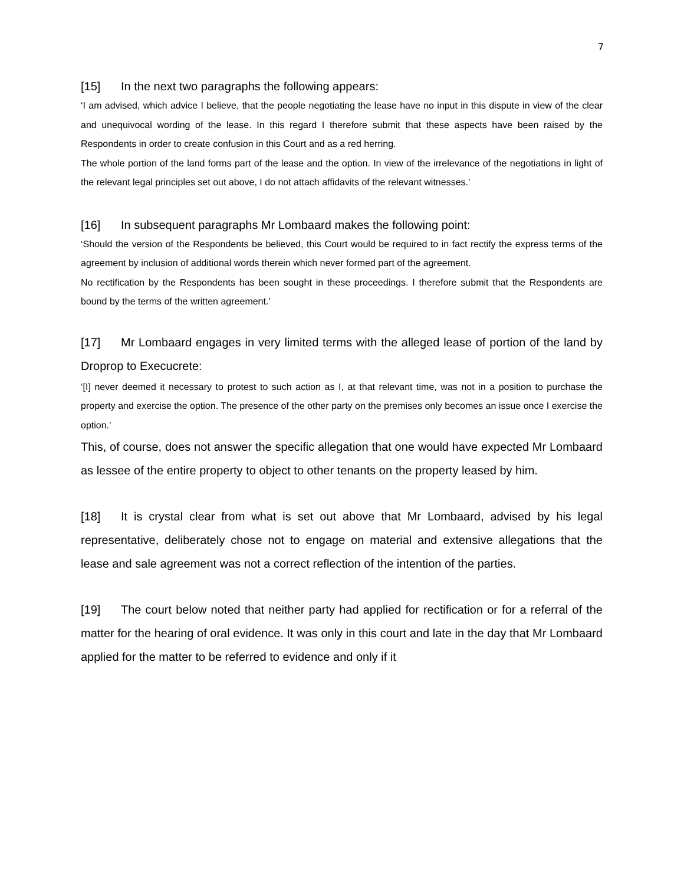7
[15] In the next two paragraphs the following appears:
‘I am advised, which advice I believe, that the people negotiating the lease have no input in this dispute in view of the clear and unequivocal wording of the lease. In this regard I therefore submit that these aspects have been raised by the Respondents in order to create confusion in this Court and as a red herring.
The whole portion of the land forms part of the lease and the option. In view of the irrelevance of the negotiations in light of the relevant legal principles set out above, I do not attach affidavits of the relevant witnesses.’
[16] In subsequent paragraphs Mr Lombaard makes the following point:
‘Should the version of the Respondents be believed, this Court would be required to in fact rectify the express terms of the agreement by inclusion of additional words therein which never formed part of the agreement.
No rectification by the Respondents has been sought in these proceedings. I therefore submit that the Respondents are bound by the terms of the written agreement.’
[17] Mr Lombaard engages in very limited terms with the alleged lease of portion of the land by Droprop to Execucrete:
‘[I] never deemed it necessary to protest to such action as I, at that relevant time, was not in a position to purchase the property and exercise the option. The presence of the other party on the premises only becomes an issue once I exercise the option.’
This, of course, does not answer the specific allegation that one would have expected Mr Lombaard as lessee of the entire property to object to other tenants on the property leased by him.
[18] It is crystal clear from what is set out above that Mr Lombaard, advised by his legal representative, deliberately chose not to engage on material and extensive allegations that the lease and sale agreement was not a correct reflection of the intention of the parties.
[19] The court below noted that neither party had applied for rectification or for a referral of the matter for the hearing of oral evidence. It was only in this court and late in the day that Mr Lombaard applied for the matter to be referred to evidence and only if it